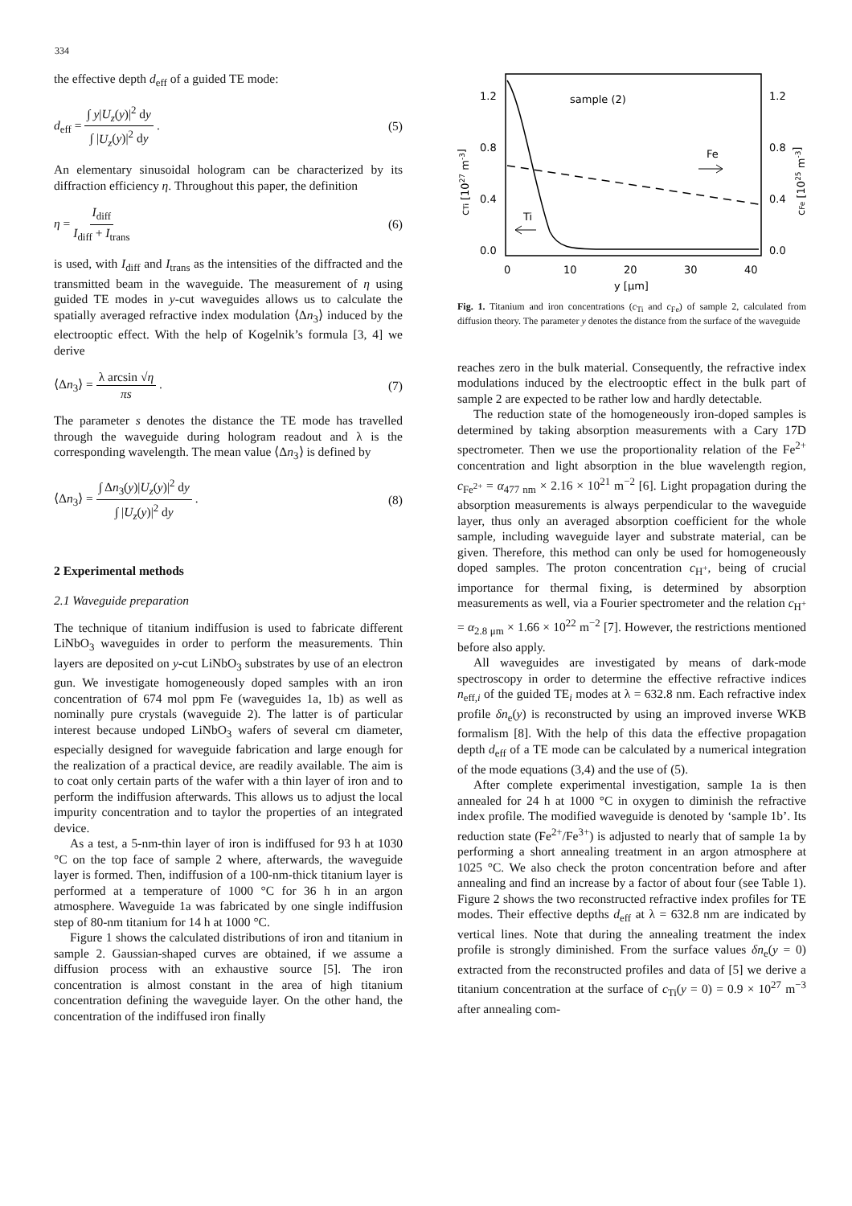334
the effective depth d<sub>eff</sub> of a guided TE mode:
d<sub>eff</sub> = ∫ y|U<sub>z</sub>(y)|<sup>2</sup> dy ∫ |U<sub>z</sub>(y)|<sup>2</sup> dy .
(5)
An elementary sinusoidal hologram can be characterized by its diffraction efficiency η. Throughout this paper, the definition
η = I<sub>diff</sub> I<sub>diff</sub> + I<sub>trans</sub> (6)
is used, with I<sub>diff</sub> and I<sub>trans</sub> as the intensities of the diffracted and the transmitted beam in the waveguide. The measurement of η using guided TE modes in y-cut waveguides allows us to calculate the spatially averaged refractive index modulation ⟨Δn<sub>3</sub>⟩ induced by the electrooptic effect. With the help of Kogelnik’s formula [3, 4] we derive
⟨Δn<sub>3</sub>⟩ = λ arcsin √η πs . (7)
The parameter s denotes the distance the TE mode has travelled through the waveguide during hologram readout and λ is the corresponding wavelength. The mean value ⟨Δn<sub>3</sub>⟩ is defined by
⟨Δn<sub>3</sub>⟩ = ∫ Δn<sub>3</sub>(y)|U<sub>z</sub>(y)|<sup>2</sup> dy ∫ |U<sub>z</sub>(y)|<sup>2</sup> dy .
(8)
2 Experimental methods
2.1 Waveguide preparation
The technique of titanium indiffusion is used to fabricate different LiNbO<sub>3</sub> waveguides in order to perform the measurements. Thin layers are deposited on y-cut LiNbO<sub>3</sub> substrates by use of an electron gun. We investigate homogeneously doped samples with an iron concentration of 674 mol ppm Fe (waveguides 1a, 1b) as well as nominally pure crystals (waveguide 2). The latter is of particular interest because undoped LiNbO<sub>3</sub> wafers of several cm diameter, especially designed for waveguide fabrication and large enough for the realization of a practical device, are readily available. The aim is to coat only certain parts of the wafer with a thin layer of iron and to perform the indiffusion afterwards. This allows us to adjust the local impurity concentration and to taylor the properties of an integrated device.
As a test, a 5-nm-thin layer of iron is indiffused for 93 h at 1030 °C on the top face of sample 2 where, afterwards, the waveguide layer is formed. Then, indiffusion of a 100-nm-thick titanium layer is performed at a temperature of 1000 °C for 36 h in an argon atmosphere. Waveguide 1a was fabricated by one single indiffusion step of 80-nm titanium for 14 h at 1000 °C.
Figure 1 shows the calculated distributions of iron and titanium in sample 2. Gaussian-shaped curves are obtained, if we assume a diffusion process with an exhaustive source [5]. The iron concentration is almost constant in the area of high titanium concentration defining the waveguide layer. On the other hand, the concentration of the indiffused iron finally
sample (2)
1.2
0.8
0.4
0.0
1.2
0.8
0.4
0.0
0
10
20
30
40
y [μm]
cTi [1027 m-3]
cFe [1025 m-3]
Fe
Ti
Fig. 1. Titanium and iron concentrations (c<sub>Ti</sub> and c<sub>Fe</sub>) of sample 2, calculated from diffusion theory. The parameter y denotes the distance from the surface of the waveguide
reaches zero in the bulk material. Consequently, the refractive index modulations induced by the electrooptic effect in the bulk part of sample 2 are expected to be rather low and hardly detectable.
The reduction state of the homogeneously iron-doped samples is determined by taking absorption measurements with a Cary 17D spectrometer. Then we use the proportionality relation of the Fe<sup>2+</sup> concentration and light absorption in the blue wavelength region, c<sub>Fe<sup>2+</sup></sub> = α<sub>477 nm</sub> × 2.16 × 10<sup>21</sup> m<sup>−2</sup> [6]. Light propagation during the absorption measurements is always perpendicular to the waveguide layer, thus only an averaged absorption coefficient for the whole sample, including waveguide layer and substrate material, can be given. Therefore, this method can only be used for homogeneously doped samples. The proton concentration c<sub>H<sup>+</sup></sub>, being of crucial importance for thermal fixing, is determined by absorption measurements as well, via a Fourier spectrometer and the relation c<sub>H<sup>+</sup></sub> = α<sub>2.8 μm</sub> × 1.66 × 10<sup>22</sup> m<sup>−2</sup> [7]. However, the restrictions mentioned before also apply.
All waveguides are investigated by means of dark-mode spectroscopy in order to determine the effective refractive indices n<sub>eff,i</sub> of the guided TE<sub>i</sub> modes at λ = 632.8 nm. Each refractive index profile δn<sub>e</sub>(y) is reconstructed by using an improved inverse WKB formalism [8]. With the help of this data the effective propagation depth d<sub>eff</sub> of a TE mode can be calculated by a numerical integration of the mode equations (3,4) and the use of (5).
After complete experimental investigation, sample 1a is then annealed for 24 h at 1000 °C in oxygen to diminish the refractive index profile. The modified waveguide is denoted by ‘sample 1b’. Its reduction state (Fe<sup>2+</sup>/Fe<sup>3+</sup>) is adjusted to nearly that of sample 1a by performing a short annealing treatment in an argon atmosphere at 1025 °C. We also check the proton concentration before and after annealing and find an increase by a factor of about four (see Table 1). Figure 2 shows the two reconstructed refractive index profiles for TE modes. Their effective depths d<sub>eff</sub> at λ = 632.8 nm are indicated by vertical lines. Note that during the annealing treatment the index profile is strongly diminished. From the surface values δn<sub>e</sub>(y = 0) extracted from the reconstructed profiles and data of [5] we derive a titanium concentration at the surface of c<sub>Ti</sub>(y = 0) = 0.9 × 10<sup>27</sup> m<sup>−3</sup> after annealing com-